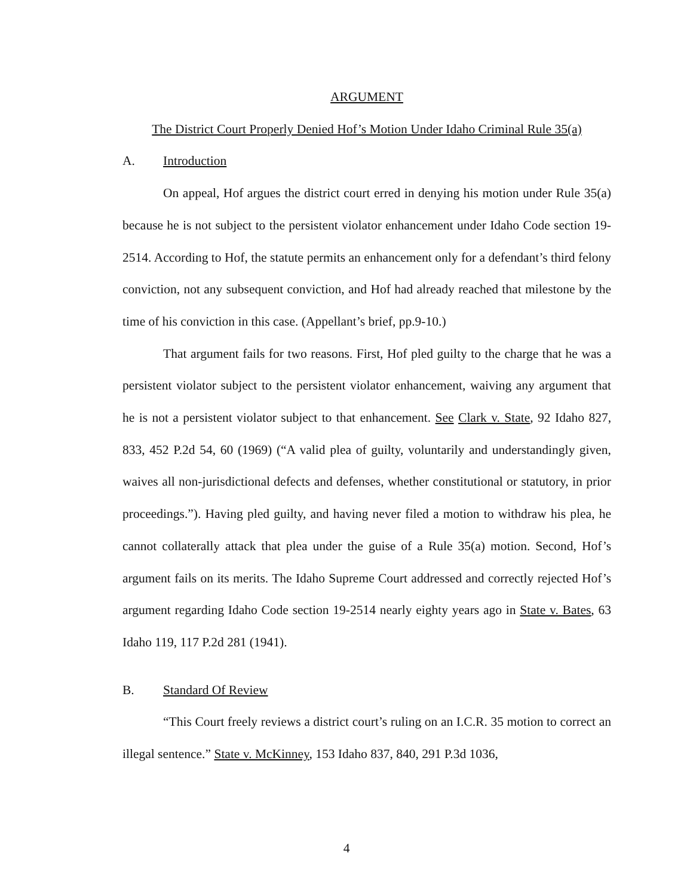ARGUMENT
The District Court Properly Denied Hof’s Motion Under Idaho Criminal Rule 35(a)
A. Introduction
On appeal, Hof argues the district court erred in denying his motion under Rule 35(a) because he is not subject to the persistent violator enhancement under Idaho Code section 19-2514. According to Hof, the statute permits an enhancement only for a defendant’s third felony conviction, not any subsequent conviction, and Hof had already reached that milestone by the time of his conviction in this case. (Appellant’s brief, pp.9-10.)
That argument fails for two reasons. First, Hof pled guilty to the charge that he was a persistent violator subject to the persistent violator enhancement, waiving any argument that he is not a persistent violator subject to that enhancement. See Clark v. State, 92 Idaho 827, 833, 452 P.2d 54, 60 (1969) (“A valid plea of guilty, voluntarily and understandingly given, waives all non-jurisdictional defects and defenses, whether constitutional or statutory, in prior proceedings.”). Having pled guilty, and having never filed a motion to withdraw his plea, he cannot collaterally attack that plea under the guise of a Rule 35(a) motion. Second, Hof’s argument fails on its merits. The Idaho Supreme Court addressed and correctly rejected Hof’s argument regarding Idaho Code section 19-2514 nearly eighty years ago in State v. Bates, 63 Idaho 119, 117 P.2d 281 (1941).
B. Standard Of Review
“This Court freely reviews a district court’s ruling on an I.C.R. 35 motion to correct an illegal sentence.” State v. McKinney, 153 Idaho 837, 840, 291 P.3d 1036,
4